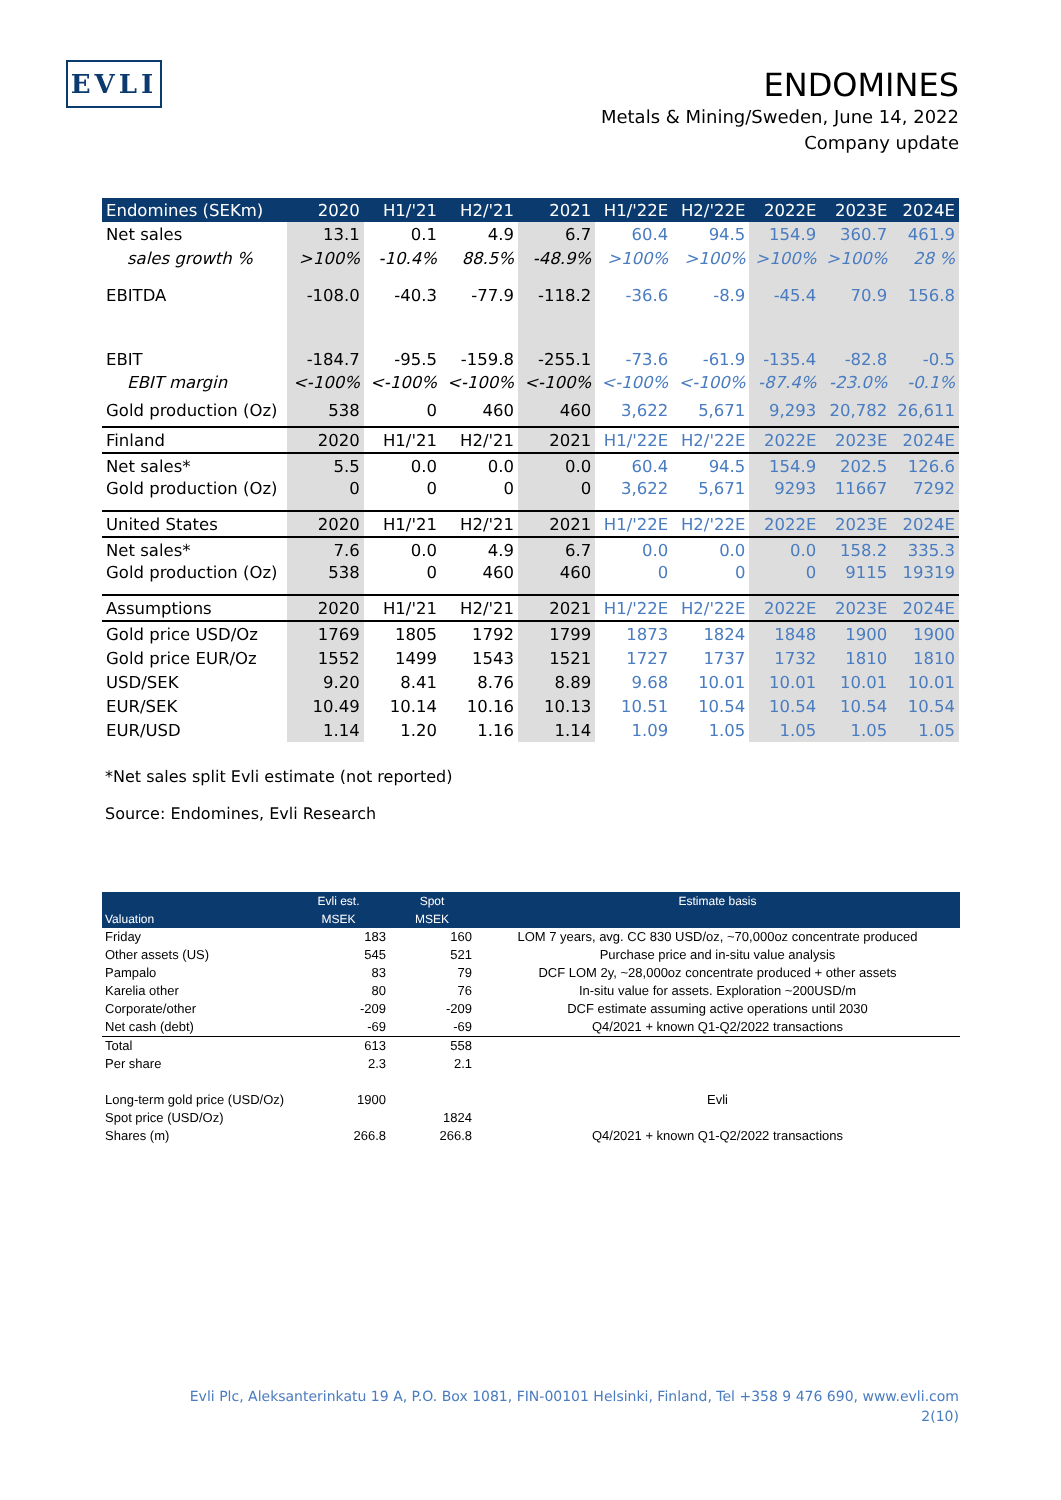EVLI
ENDOMINES
Metals & Mining/Sweden, June 14, 2022
Company update
| Endomines (SEKm) | 2020 | H1/'21 | H2/'21 | 2021 | H1/'22E | H2/'22E | 2022E | 2023E | 2024E |
| --- | --- | --- | --- | --- | --- | --- | --- | --- | --- |
| Net sales | 13.1 | 0.1 | 4.9 | 6.7 | 60.4 | 94.5 | 154.9 | 360.7 | 461.9 |
| sales growth % | >100% | -10.4% | 88.5% | -48.9% | >100% | >100% | >100% | >100% | 28 % |
| EBITDA | -108.0 | -40.3 | -77.9 | -118.2 | -36.6 | -8.9 | -45.4 | 70.9 | 156.8 |
| EBIT | -184.7 | -95.5 | -159.8 | -255.1 | -73.6 | -61.9 | -135.4 | -82.8 | -0.5 |
| EBIT margin | <-100% | <-100% | <-100% | <-100% | <-100% | <-100% | -87.4% | -23.0% | -0.1% |
| Gold production (Oz) | 538 | 0 | 460 | 460 | 3,622 | 5,671 | 9,293 | 20,782 | 26,611 |
| Finland | 2020 | H1/'21 | H2/'21 | 2021 | H1/'22E | H2/'22E | 2022E | 2023E | 2024E |
| Net sales* | 5.5 | 0.0 | 0.0 | 0.0 | 60.4 | 94.5 | 154.9 | 202.5 | 126.6 |
| Gold production (Oz) | 0 | 0 | 0 | 0 | 3,622 | 5,671 | 9293 | 11667 | 7292 |
| United States | 2020 | H1/'21 | H2/'21 | 2021 | H1/'22E | H2/'22E | 2022E | 2023E | 2024E |
| Net sales* | 7.6 | 0.0 | 4.9 | 6.7 | 0.0 | 0.0 | 0.0 | 158.2 | 335.3 |
| Gold production (Oz) | 538 | 0 | 460 | 460 | 0 | 0 | 0 | 9115 | 19319 |
| Assumptions | 2020 | H1/'21 | H2/'21 | 2021 | H1/'22E | H2/'22E | 2022E | 2023E | 2024E |
| Gold price USD/Oz | 1769 | 1805 | 1792 | 1799 | 1873 | 1824 | 1848 | 1900 | 1900 |
| Gold price EUR/Oz | 1552 | 1499 | 1543 | 1521 | 1727 | 1737 | 1732 | 1810 | 1810 |
| USD/SEK | 9.20 | 8.41 | 8.76 | 8.89 | 9.68 | 10.01 | 10.01 | 10.01 | 10.01 |
| EUR/SEK | 10.49 | 10.14 | 10.16 | 10.13 | 10.51 | 10.54 | 10.54 | 10.54 | 10.54 |
| EUR/USD | 1.14 | 1.20 | 1.16 | 1.14 | 1.09 | 1.05 | 1.05 | 1.05 | 1.05 |
*Net sales split Evli estimate (not reported)
Source: Endomines, Evli Research
| Valuation | Evli est. MSEK | Spot MSEK | Estimate basis |
| --- | --- | --- | --- |
| Friday | 183 | 160 | LOM 7 years, avg. CC 830 USD/oz, ~70,000oz concentrate produced |
| Other assets (US) | 545 | 521 | Purchase price and in-situ value analysis |
| Pampalo | 83 | 79 | DCF LOM 2y, ~28,000oz concentrate produced + other assets |
| Karelia other | 80 | 76 | In-situ value for assets. Exploration ~200USD/m |
| Corporate/other | -209 | -209 | DCF estimate assuming active operations until 2030 |
| Net cash (debt) | -69 | -69 | Q4/2021 + known Q1-Q2/2022 transactions |
| Total | 613 | 558 | |
| Per share | 2.3 | 2.1 | |
| Long-term gold price (USD/Oz) | 1900 | | Evli |
| Spot price (USD/Oz) | | 1824 | |
| Shares (m) | 266.8 | 266.8 | Q4/2021 + known Q1-Q2/2022 transactions |
Evli Plc, Aleksanterinkatu 19 A, P.O. Box 1081, FIN-00101 Helsinki, Finland, Tel +358 9 476 690, www.evli.com
2(10)